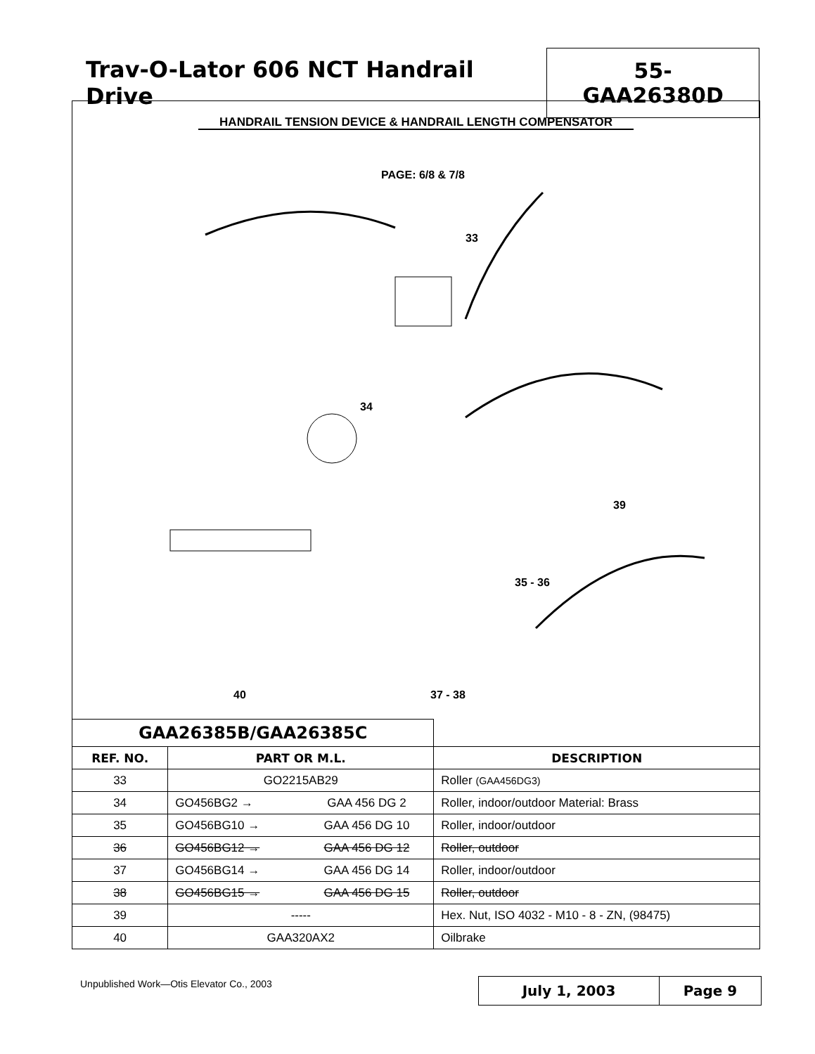Trav-O-Lator 606 NCT Handrail Drive
55-GAA26380D
HANDRAIL TENSION DEVICE & HANDRAIL LENGTH COMPENSATOR
PAGE: 6/8 & 7/8
33
34
39
35 - 36
37 - 38
40
| GAA26385B/GAA26385C | | | |
| REF. NO. | PART OR M.L. | | DESCRIPTION |
| 33 | GO2215AB29 | | Roller (GAA456DG3) |
| 34 | GO456BG2 → | GAA 456 DG 2 | Roller, indoor/outdoor Material: Brass |
| 35 | GO456BG10 → | GAA 456 DG 10 | Roller, indoor/outdoor |
| 36 | GO456BG12 → | GAA 456 DG 12 | Roller, outdoor |
| 37 | GO456BG14 → | GAA 456 DG 14 | Roller, indoor/outdoor |
| 38 | GO456BG15 → | GAA 456 DG 15 | Roller, outdoor |
| 39 | ----- | | Hex. Nut, ISO 4032 - M10 - 8 - ZN, (98475) |
| 40 | GAA320AX2 | | Oilbrake |
Unpublished Work—Otis Elevator Co., 2003
July 1, 2003 Page 9